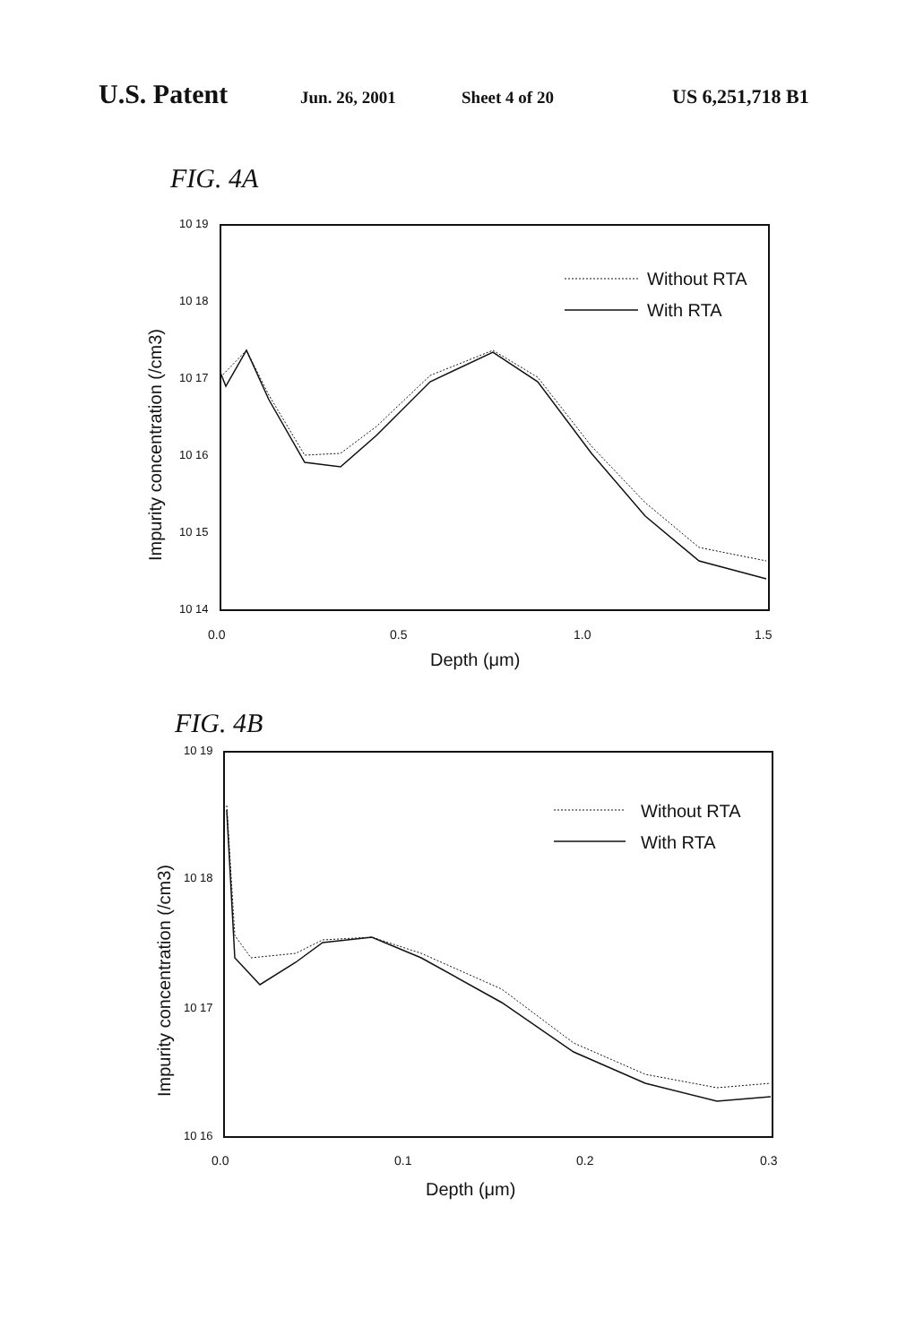U.S. Patent Jun. 26, 2001 Sheet 4 of 20 US 6,251,718 B1
FIG. 4A
10 19
10 18
10 17
10 16
10 15
10 14
0.0
0.5
1.0
1.5
Depth (μm)
Impurity concentration (/cm3)
Without RTA
With RTA
FIG. 4B
10 19
10 18
10 17
10 16
0.0
0.1
0.2
0.3
Depth (μm)
Impurity concentration (/cm3)
Without RTA
With RTA